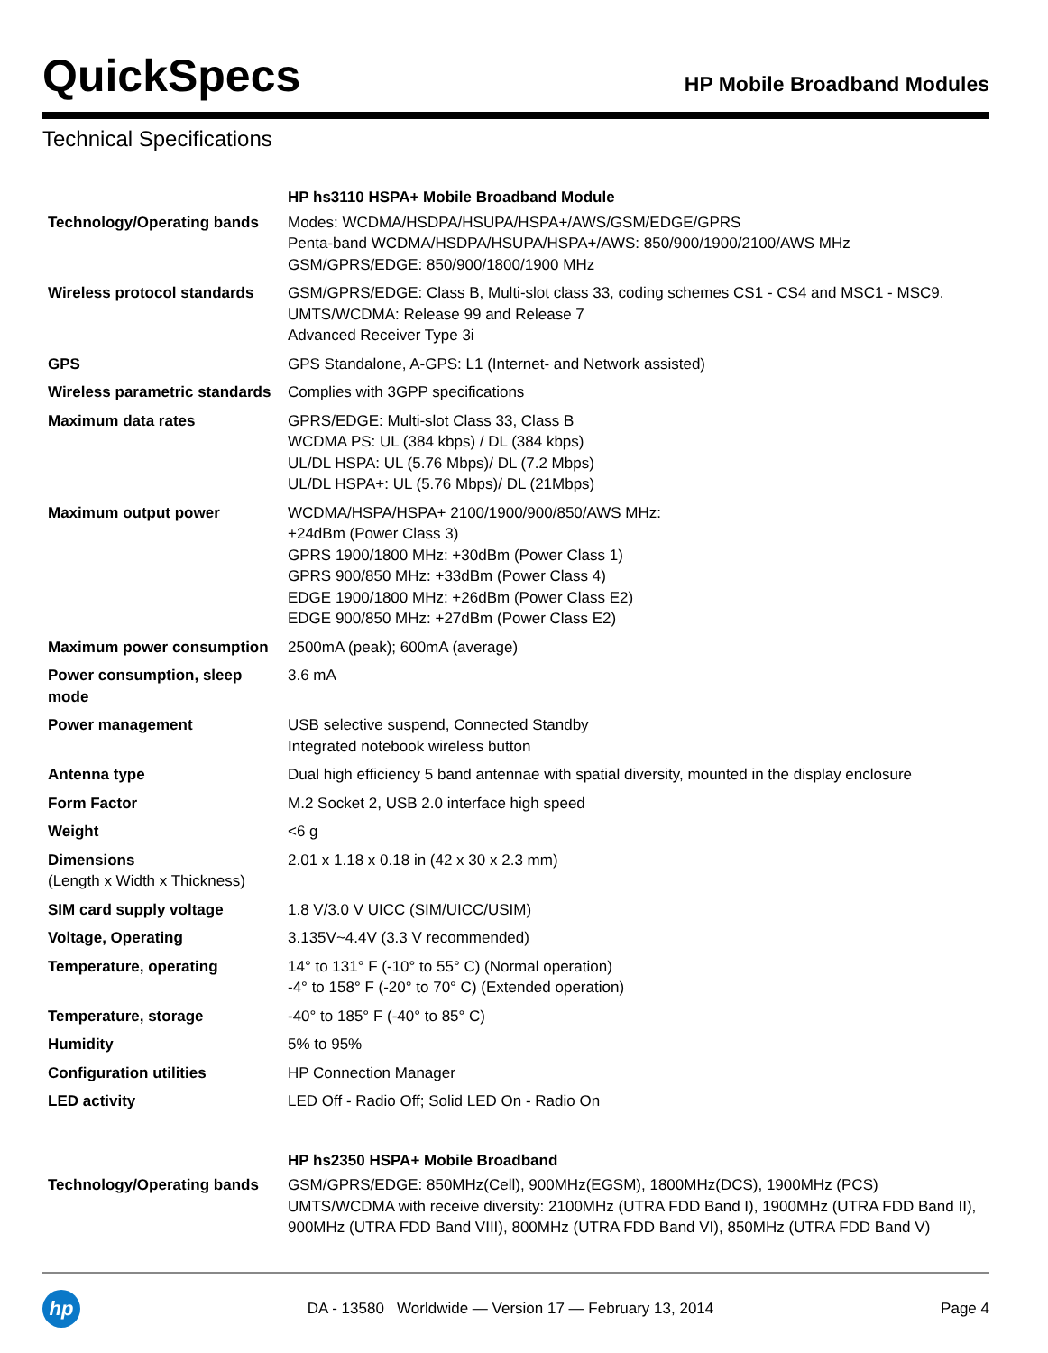QuickSpecs
HP Mobile Broadband Modules
Technical Specifications
| | HP hs3110 HSPA+ Mobile Broadband Module |
| Technology/Operating bands | Modes: WCDMA/HSDPA/HSUPA/HSPA+/AWS/GSM/EDGE/GPRS Penta-band WCDMA/HSDPA/HSUPA/HSPA+/AWS: 850/900/1900/2100/AWS MHz GSM/GPRS/EDGE: 850/900/1800/1900 MHz |
| Wireless protocol standards | GSM/GPRS/EDGE: Class B, Multi-slot class 33, coding schemes CS1 - CS4 and MSC1 - MSC9. UMTS/WCDMA: Release 99 and Release 7 Advanced Receiver Type 3i |
| GPS | GPS Standalone, A-GPS: L1 (Internet- and Network assisted) |
| Wireless parametric standards | Complies with 3GPP specifications |
| Maximum data rates | GPRS/EDGE: Multi-slot Class 33, Class B WCDMA PS: UL (384 kbps) / DL (384 kbps) UL/DL HSPA: UL (5.76 Mbps)/ DL (7.2 Mbps) UL/DL HSPA+: UL (5.76 Mbps)/ DL (21Mbps) |
| Maximum output power | WCDMA/HSPA/HSPA+ 2100/1900/900/850/AWS MHz: +24dBm (Power Class 3) GPRS 1900/1800 MHz: +30dBm (Power Class 1) GPRS 900/850 MHz: +33dBm (Power Class 4) EDGE 1900/1800 MHz: +26dBm (Power Class E2) EDGE 900/850 MHz: +27dBm (Power Class E2) |
| Maximum power consumption | 2500mA (peak); 600mA (average) |
| Power consumption, sleep mode | 3.6 mA |
| Power management | USB selective suspend, Connected Standby Integrated notebook wireless button |
| Antenna type | Dual high efficiency 5 band antennae with spatial diversity, mounted in the display enclosure |
| Form Factor | M.2 Socket 2, USB 2.0 interface high speed |
| Weight | <6 g |
| Dimensions (Length x Width x Thickness) | 2.01 x 1.18 x 0.18 in (42 x 30 x 2.3 mm) |
| SIM card supply voltage | 1.8 V/3.0 V UICC (SIM/UICC/USIM) |
| Voltage, Operating | 3.135V~4.4V (3.3 V recommended) |
| Temperature, operating | 14° to 131° F (-10° to 55° C) (Normal operation) -4° to 158° F (-20° to 70° C) (Extended operation) |
| Temperature, storage | -40° to 185° F (-40° to 85° C) |
| Humidity | 5% to 95% |
| Configuration utilities | HP Connection Manager |
| LED activity | LED Off - Radio Off; Solid LED On - Radio On |
| | HP hs2350 HSPA+ Mobile Broadband |
| Technology/Operating bands | GSM/GPRS/EDGE: 850MHz(Cell), 900MHz(EGSM), 1800MHz(DCS), 1900MHz (PCS) UMTS/WCDMA with receive diversity: 2100MHz (UTRA FDD Band I), 1900MHz (UTRA FDD Band II), 900MHz (UTRA FDD Band VIII), 800MHz (UTRA FDD Band VI), 850MHz (UTRA FDD Band V) |
hp
DA - 13580 Worldwide — Version 17 — February 13, 2014
Page 4